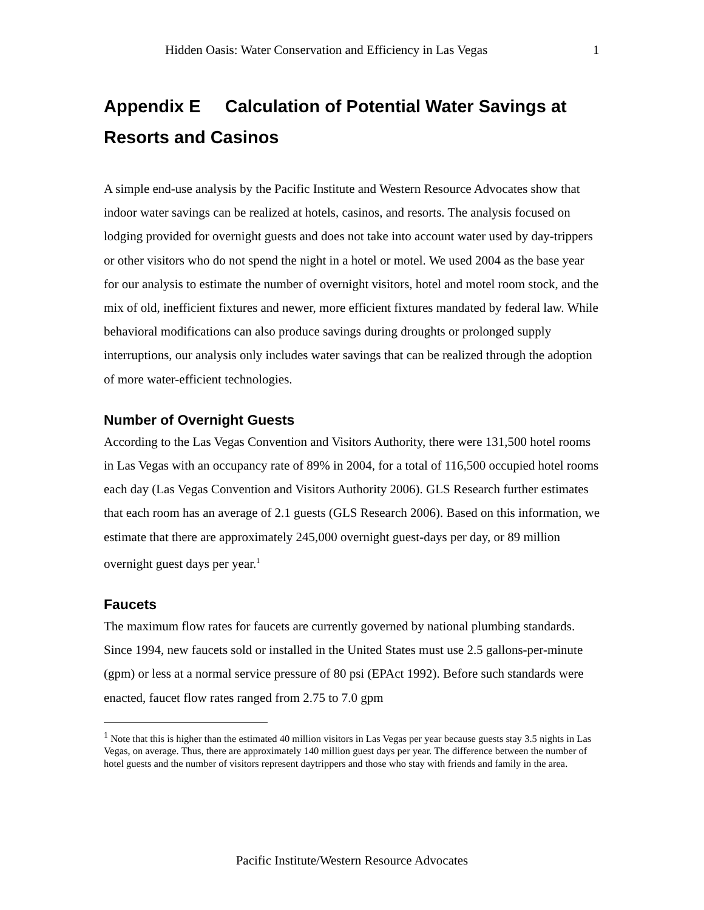Hidden Oasis: Water Conservation and Efficiency in Las Vegas 1
Appendix E Calculation of Potential Water Savings at Resorts and Casinos
A simple end-use analysis by the Pacific Institute and Western Resource Advocates show that indoor water savings can be realized at hotels, casinos, and resorts. The analysis focused on lodging provided for overnight guests and does not take into account water used by day-trippers or other visitors who do not spend the night in a hotel or motel. We used 2004 as the base year for our analysis to estimate the number of overnight visitors, hotel and motel room stock, and the mix of old, inefficient fixtures and newer, more efficient fixtures mandated by federal law. While behavioral modifications can also produce savings during droughts or prolonged supply interruptions, our analysis only includes water savings that can be realized through the adoption of more water-efficient technologies.
Number of Overnight Guests
According to the Las Vegas Convention and Visitors Authority, there were 131,500 hotel rooms in Las Vegas with an occupancy rate of 89% in 2004, for a total of 116,500 occupied hotel rooms each day (Las Vegas Convention and Visitors Authority 2006). GLS Research further estimates that each room has an average of 2.1 guests (GLS Research 2006). Based on this information, we estimate that there are approximately 245,000 overnight guest-days per day, or 89 million overnight guest days per year.<sup>1</sup>
Faucets
The maximum flow rates for faucets are currently governed by national plumbing standards. Since 1994, new faucets sold or installed in the United States must use 2.5 gallons-per-minute (gpm) or less at a normal service pressure of 80 psi (EPAct 1992). Before such standards were enacted, faucet flow rates ranged from 2.75 to 7.0 gpm
<sup>1</sup> Note that this is higher than the estimated 40 million visitors in Las Vegas per year because guests stay 3.5 nights in Las Vegas, on average. Thus, there are approximately 140 million guest days per year. The difference between the number of hotel guests and the number of visitors represent daytrippers and those who stay with friends and family in the area.
Pacific Institute/Western Resource Advocates